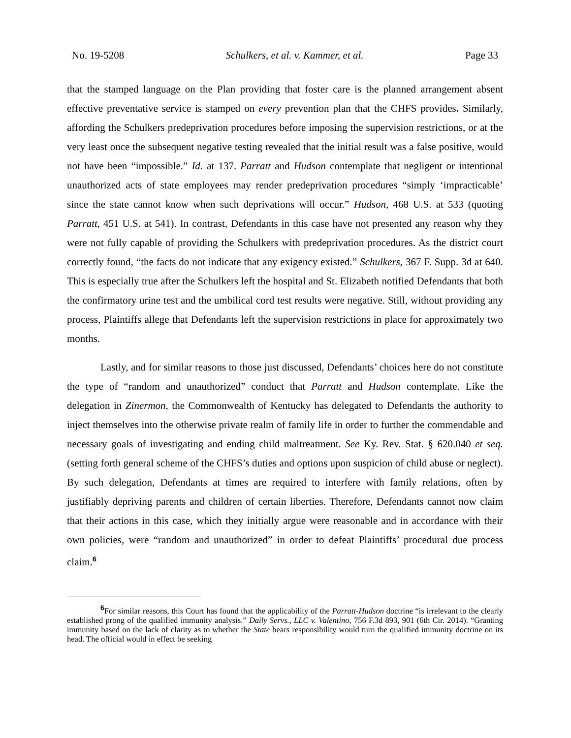No. 19-5208 Schulkers, et al. v. Kammer, et al. Page 33
that the stamped language on the Plan providing that foster care is the planned arrangement absent effective preventative service is stamped on every prevention plan that the CHFS provides. Similarly, affording the Schulkers predeprivation procedures before imposing the supervision restrictions, or at the very least once the subsequent negative testing revealed that the initial result was a false positive, would not have been “impossible.” Id. at 137. Parratt and Hudson contemplate that negligent or intentional unauthorized acts of state employees may render predeprivation procedures “simply ‘impracticable’ since the state cannot know when such deprivations will occur.” Hudson, 468 U.S. at 533 (quoting Parratt, 451 U.S. at 541). In contrast, Defendants in this case have not presented any reason why they were not fully capable of providing the Schulkers with predeprivation procedures. As the district court correctly found, “the facts do not indicate that any exigency existed.” Schulkers, 367 F. Supp. 3d at 640. This is especially true after the Schulkers left the hospital and St. Elizabeth notified Defendants that both the confirmatory urine test and the umbilical cord test results were negative. Still, without providing any process, Plaintiffs allege that Defendants left the supervision restrictions in place for approximately two months.
Lastly, and for similar reasons to those just discussed, Defendants’ choices here do not constitute the type of “random and unauthorized” conduct that Parratt and Hudson contemplate. Like the delegation in Zinermon, the Commonwealth of Kentucky has delegated to Defendants the authority to inject themselves into the otherwise private realm of family life in order to further the commendable and necessary goals of investigating and ending child maltreatment. See Ky. Rev. Stat. § 620.040 et seq. (setting forth general scheme of the CHFS’s duties and options upon suspicion of child abuse or neglect). By such delegation, Defendants at times are required to interfere with family relations, often by justifiably depriving parents and children of certain liberties. Therefore, Defendants cannot now claim that their actions in this case, which they initially argue were reasonable and in accordance with their own policies, were “random and unauthorized” in order to defeat Plaintiffs’ procedural due process claim.<sup>6</sup>
<sup>6</sup> For similar reasons, this Court has found that the applicability of the Parratt-Hudson doctrine “is irrelevant to the clearly established prong of the qualified immunity analysis.” Daily Servs., LLC v. Valentino, 756 F.3d 893, 901 (6th Cir. 2014). “Granting immunity based on the lack of clarity as to whether the State bears responsibility would turn the qualified immunity doctrine on its head. The official would in effect be seeking